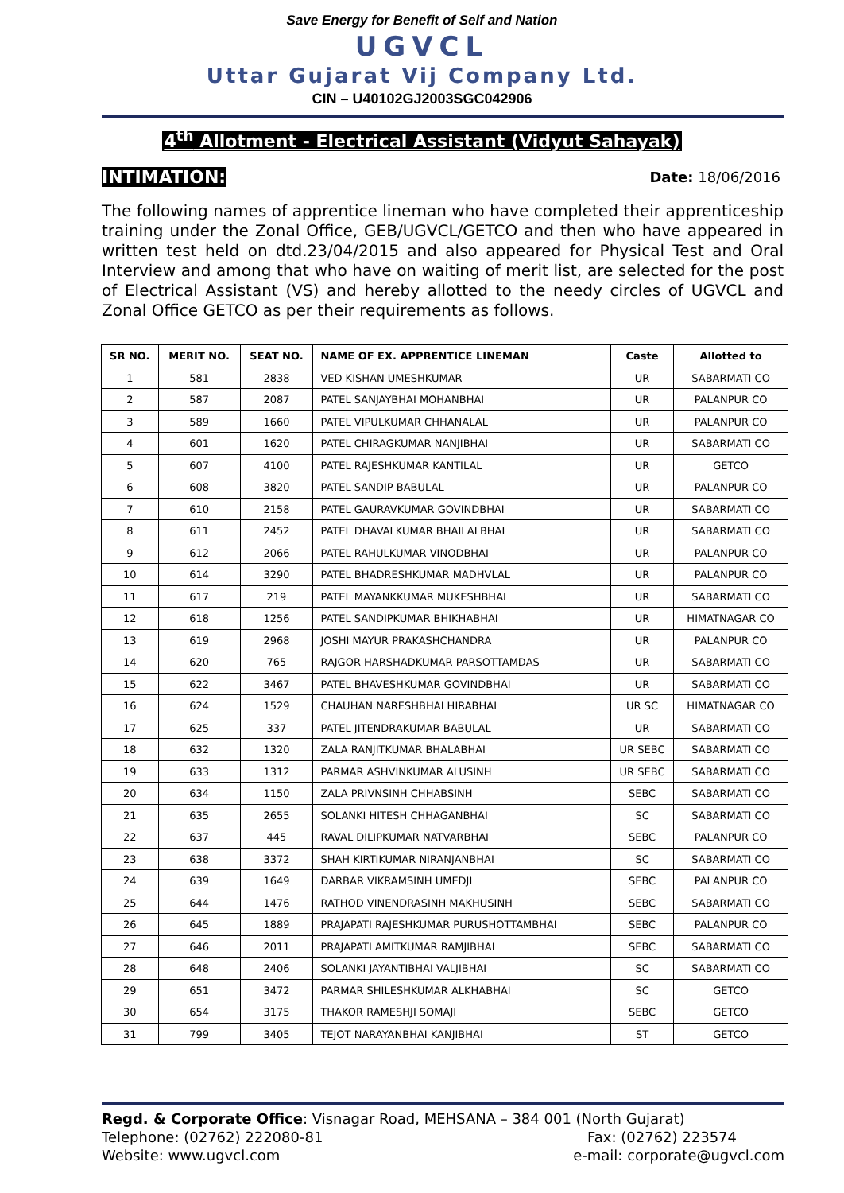Save Energy for Benefit of Self and Nation
UGVCL
Uttar Gujarat Vij Company Ltd.
CIN – U40102GJ2003SGC042906
4<sup>th</sup> Allotment - Electrical Assistant (Vidyut Sahayak)
INTIMATION: Date: 18/06/2016
The following names of apprentice lineman who have completed their apprenticeship training under the Zonal Office, GEB/UGVCL/GETCO and then who have appeared in written test held on dtd.23/04/2015 and also appeared for Physical Test and Oral Interview and among that who have on waiting of merit list, are selected for the post of Electrical Assistant (VS) and hereby allotted to the needy circles of UGVCL and Zonal Office GETCO as per their requirements as follows.
| SR NO. | MERIT NO. | SEAT NO. | NAME OF EX. APPRENTICE LINEMAN | Caste | Allotted to |
| --- | --- | --- | --- | --- | --- |
| 1 | 581 | 2838 | VED KISHAN UMESHKUMAR | UR | SABARMATI CO |
| 2 | 587 | 2087 | PATEL SANJAYBHAI MOHANBHAI | UR | PALANPUR CO |
| 3 | 589 | 1660 | PATEL VIPULKUMAR CHHANALAL | UR | PALANPUR CO |
| 4 | 601 | 1620 | PATEL CHIRAGKUMAR NANJIBHAI | UR | SABARMATI CO |
| 5 | 607 | 4100 | PATEL RAJESHKUMAR KANTILAL | UR | GETCO |
| 6 | 608 | 3820 | PATEL SANDIP BABULAL | UR | PALANPUR CO |
| 7 | 610 | 2158 | PATEL GAURAVKUMAR GOVINDBHAI | UR | SABARMATI CO |
| 8 | 611 | 2452 | PATEL DHAVALKUMAR BHAILALBHAI | UR | SABARMATI CO |
| 9 | 612 | 2066 | PATEL RAHULKUMAR VINODBHAI | UR | PALANPUR CO |
| 10 | 614 | 3290 | PATEL BHADRESHKUMAR MADHVLAL | UR | PALANPUR CO |
| 11 | 617 | 219 | PATEL MAYANKKUMAR MUKESHBHAI | UR | SABARMATI CO |
| 12 | 618 | 1256 | PATEL SANDIPKUMAR BHIKHABHAI | UR | HIMATNAGAR CO |
| 13 | 619 | 2968 | JOSHI MAYUR PRAKASHCHANDRA | UR | PALANPUR CO |
| 14 | 620 | 765 | RAJGOR HARSHADKUMAR PARSOTTAMDAS | UR | SABARMATI CO |
| 15 | 622 | 3467 | PATEL BHAVESHKUMAR GOVINDBHAI | UR | SABARMATI CO |
| 16 | 624 | 1529 | CHAUHAN NARESHBHAI HIRABHAI | UR SC | HIMATNAGAR CO |
| 17 | 625 | 337 | PATEL JITENDRAKUMAR BABULAL | UR | SABARMATI CO |
| 18 | 632 | 1320 | ZALA RANJITKUMAR BHALABHAI | UR SEBC | SABARMATI CO |
| 19 | 633 | 1312 | PARMAR ASHVINKUMAR ALUSINH | UR SEBC | SABARMATI CO |
| 20 | 634 | 1150 | ZALA PRIVNSINH CHHABSINH | SEBC | SABARMATI CO |
| 21 | 635 | 2655 | SOLANKI HITESH CHHAGANBHAI | SC | SABARMATI CO |
| 22 | 637 | 445 | RAVAL DILIPKUMAR NATVARBHAI | SEBC | PALANPUR CO |
| 23 | 638 | 3372 | SHAH KIRTIKUMAR NIRANJANBHAI | SC | SABARMATI CO |
| 24 | 639 | 1649 | DARBAR VIKRAMSINH UMEDJI | SEBC | PALANPUR CO |
| 25 | 644 | 1476 | RATHOD VINENDRASINH MAKHUSINH | SEBC | SABARMATI CO |
| 26 | 645 | 1889 | PRAJAPATI RAJESHKUMAR PURUSHOTTAMBHAI | SEBC | PALANPUR CO |
| 27 | 646 | 2011 | PRAJAPATI AMITKUMAR RAMJIBHAI | SEBC | SABARMATI CO |
| 28 | 648 | 2406 | SOLANKI JAYANTIBHAI VALJIBHAI | SC | SABARMATI CO |
| 29 | 651 | 3472 | PARMAR SHILESHKUMAR ALKHABHAI | SC | GETCO |
| 30 | 654 | 3175 | THAKOR RAMESHJI SOMAJI | SEBC | GETCO |
| 31 | 799 | 3405 | TEJOT NARAYANBHAI KANJIBHAI | ST | GETCO |
Regd. & Corporate Office: Visnagar Road, MEHSANA – 384 001 (North Gujarat)
Telephone: (02762) 222080-81 Fax: (02762) 223574
Website: www.ugvcl.com e-mail: corporate@ugvcl.com